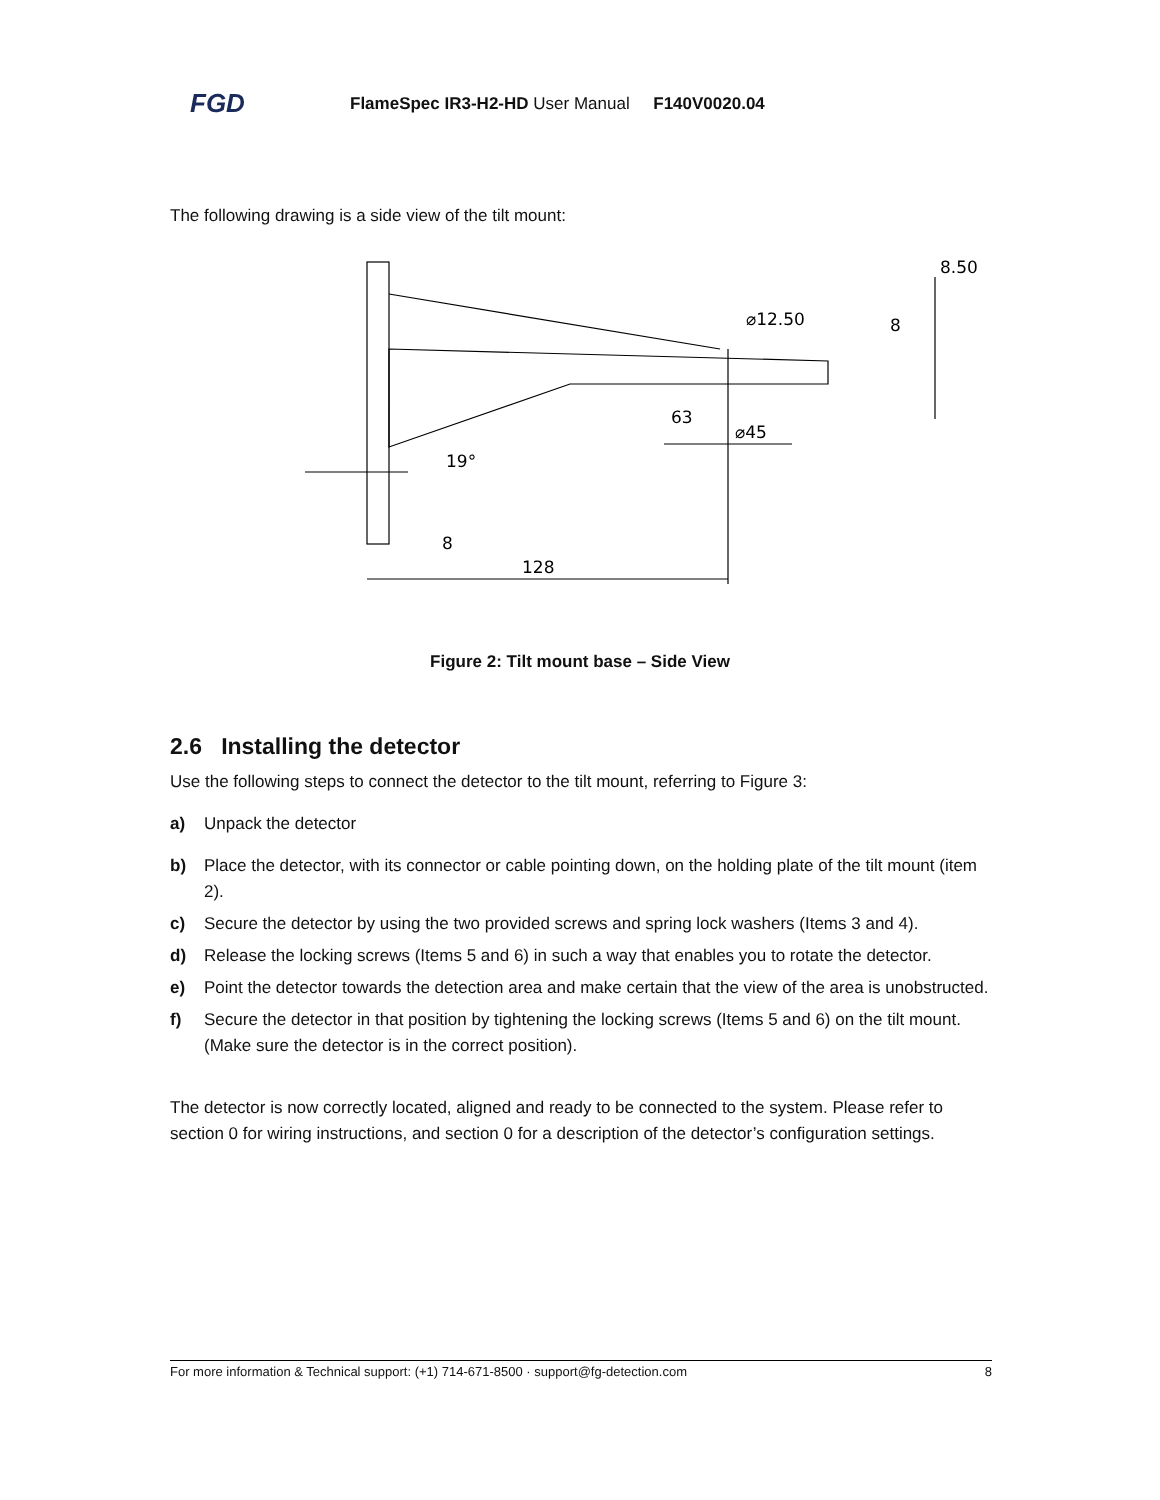FGD FlameSpec IR3-H2-HD User Manual F140V0020.04
The following drawing is a side view of the tilt mount:
8.50
⌀12.50
8
63
⌀45
19°
8
128
Figure 2: Tilt mount base – Side View
2.6 Installing the detector
Use the following steps to connect the detector to the tilt mount, referring to Figure 3:
a) Unpack the detector
b) Place the detector, with its connector or cable pointing down, on the holding plate of the tilt mount (item 2).
c) Secure the detector by using the two provided screws and spring lock washers (Items 3 and 4).
d) Release the locking screws (Items 5 and 6) in such a way that enables you to rotate the detector.
e) Point the detector towards the detection area and make certain that the view of the area is unobstructed.
f) Secure the detector in that position by tightening the locking screws (Items 5 and 6) on the tilt mount. (Make sure the detector is in the correct position).
The detector is now correctly located, aligned and ready to be connected to the system. Please refer to section 0 for wiring instructions, and section 0 for a description of the detector’s configuration settings.
For more information & Technical support: (+1) 714-671-8500 · support@fg-detection.com 8